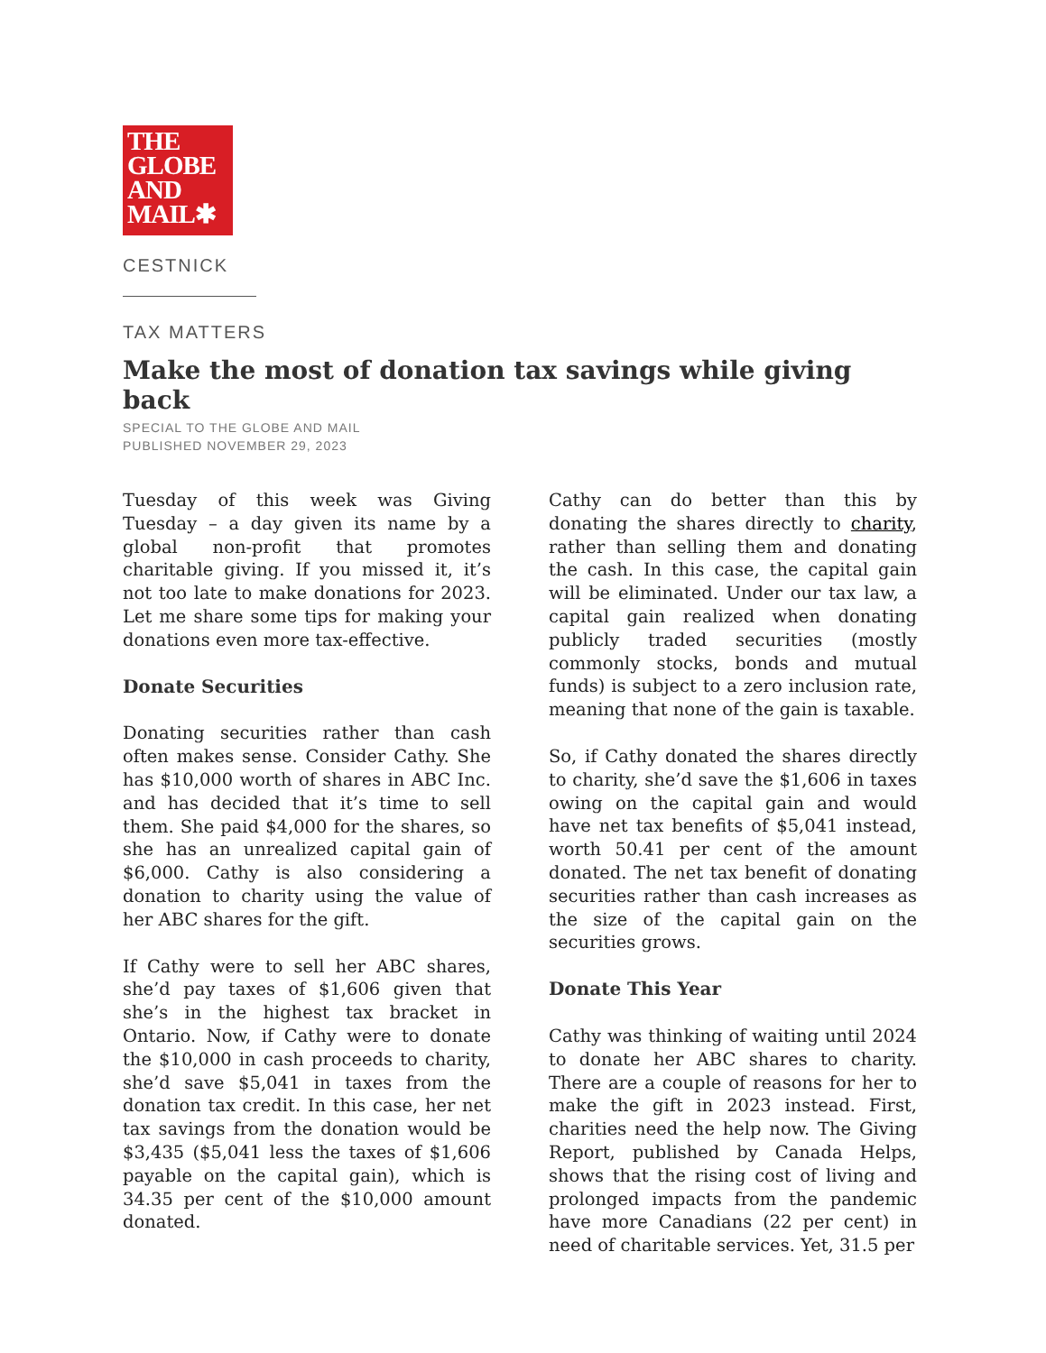THE
GLOBE
AND
MAIL✱
CESTNICK
TAX MATTERS
Make the most of donation tax savings while giving back
SPECIAL TO THE GLOBE AND MAIL
PUBLISHED NOVEMBER 29, 2023
Tuesday of this week was Giving Tuesday – a day given its name by a global non-profit that promotes charitable giving. If you missed it, it’s not too late to make donations for 2023. Let me share some tips for making your donations even more tax-effective.
Donate Securities
Donating securities rather than cash often makes sense. Consider Cathy. She has $10,000 worth of shares in ABC Inc. and has decided that it’s time to sell them. She paid $4,000 for the shares, so she has an unrealized capital gain of $6,000. Cathy is also considering a donation to charity using the value of her ABC shares for the gift.
If Cathy were to sell her ABC shares, she’d pay taxes of $1,606 given that she’s in the highest tax bracket in Ontario. Now, if Cathy were to donate the $10,000 in cash proceeds to charity, she’d save $5,041 in taxes from the donation tax credit. In this case, her net tax savings from the donation would be $3,435 ($5,041 less the taxes of $1,606 payable on the capital gain), which is 34.35 per cent of the $10,000 amount donated.
Cathy can do better than this by donating the shares directly to charity, rather than selling them and donating the cash. In this case, the capital gain will be eliminated. Under our tax law, a capital gain realized when donating publicly traded securities (mostly commonly stocks, bonds and mutual funds) is subject to a zero inclusion rate, meaning that none of the gain is taxable.
So, if Cathy donated the shares directly to charity, she’d save the $1,606 in taxes owing on the capital gain and would have net tax benefits of $5,041 instead, worth 50.41 per cent of the amount donated. The net tax benefit of donating securities rather than cash increases as the size of the capital gain on the securities grows.
Donate This Year
Cathy was thinking of waiting until 2024 to donate her ABC shares to charity. There are a couple of reasons for her to make the gift in 2023 instead. First, charities need the help now. The Giving Report, published by Canada Helps, shows that the rising cost of living and prolonged impacts from the pandemic have more Canadians (22 per cent) in need of charitable services. Yet, 31.5 per